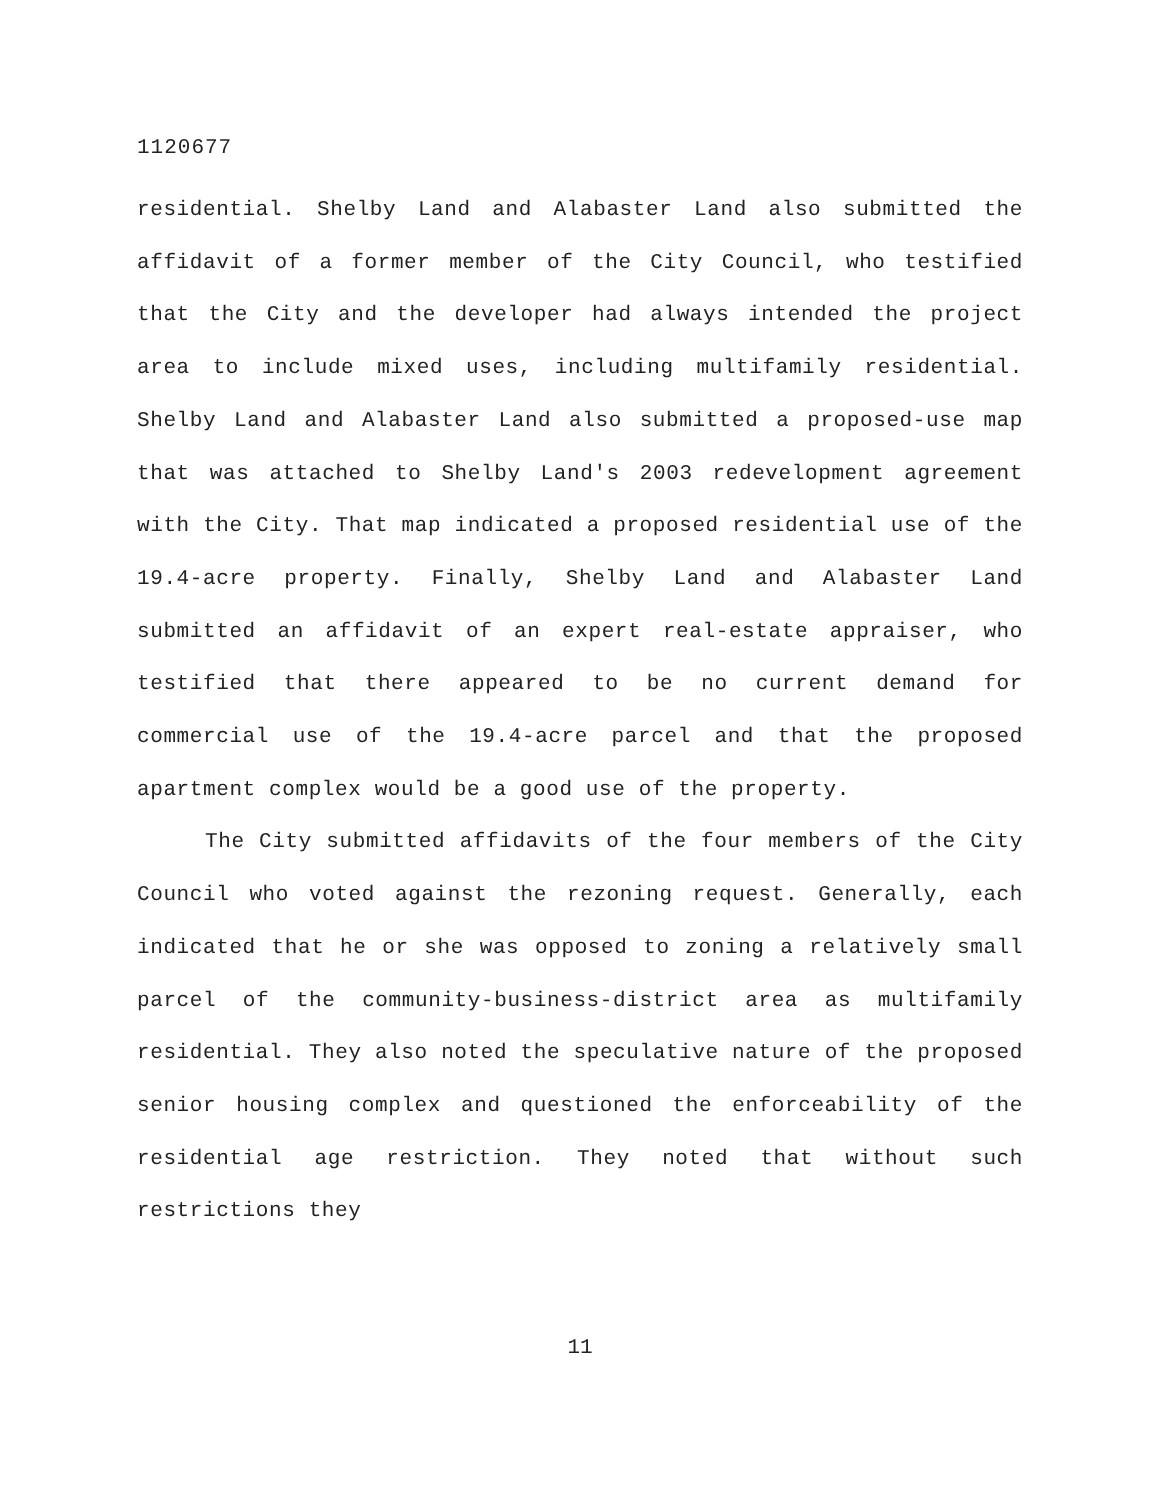1120677
residential. Shelby Land and Alabaster Land also submitted the affidavit of a former member of the City Council, who testified that the City and the developer had always intended the project area to include mixed uses, including multifamily residential. Shelby Land and Alabaster Land also submitted a proposed-use map that was attached to Shelby Land's 2003 redevelopment agreement with the City. That map indicated a proposed residential use of the 19.4-acre property. Finally, Shelby Land and Alabaster Land submitted an affidavit of an expert real-estate appraiser, who testified that there appeared to be no current demand for commercial use of the 19.4-acre parcel and that the proposed apartment complex would be a good use of the property.
The City submitted affidavits of the four members of the City Council who voted against the rezoning request. Generally, each indicated that he or she was opposed to zoning a relatively small parcel of the community-business-district area as multifamily residential. They also noted the speculative nature of the proposed senior housing complex and questioned the enforceability of the residential age restriction. They noted that without such restrictions they
11